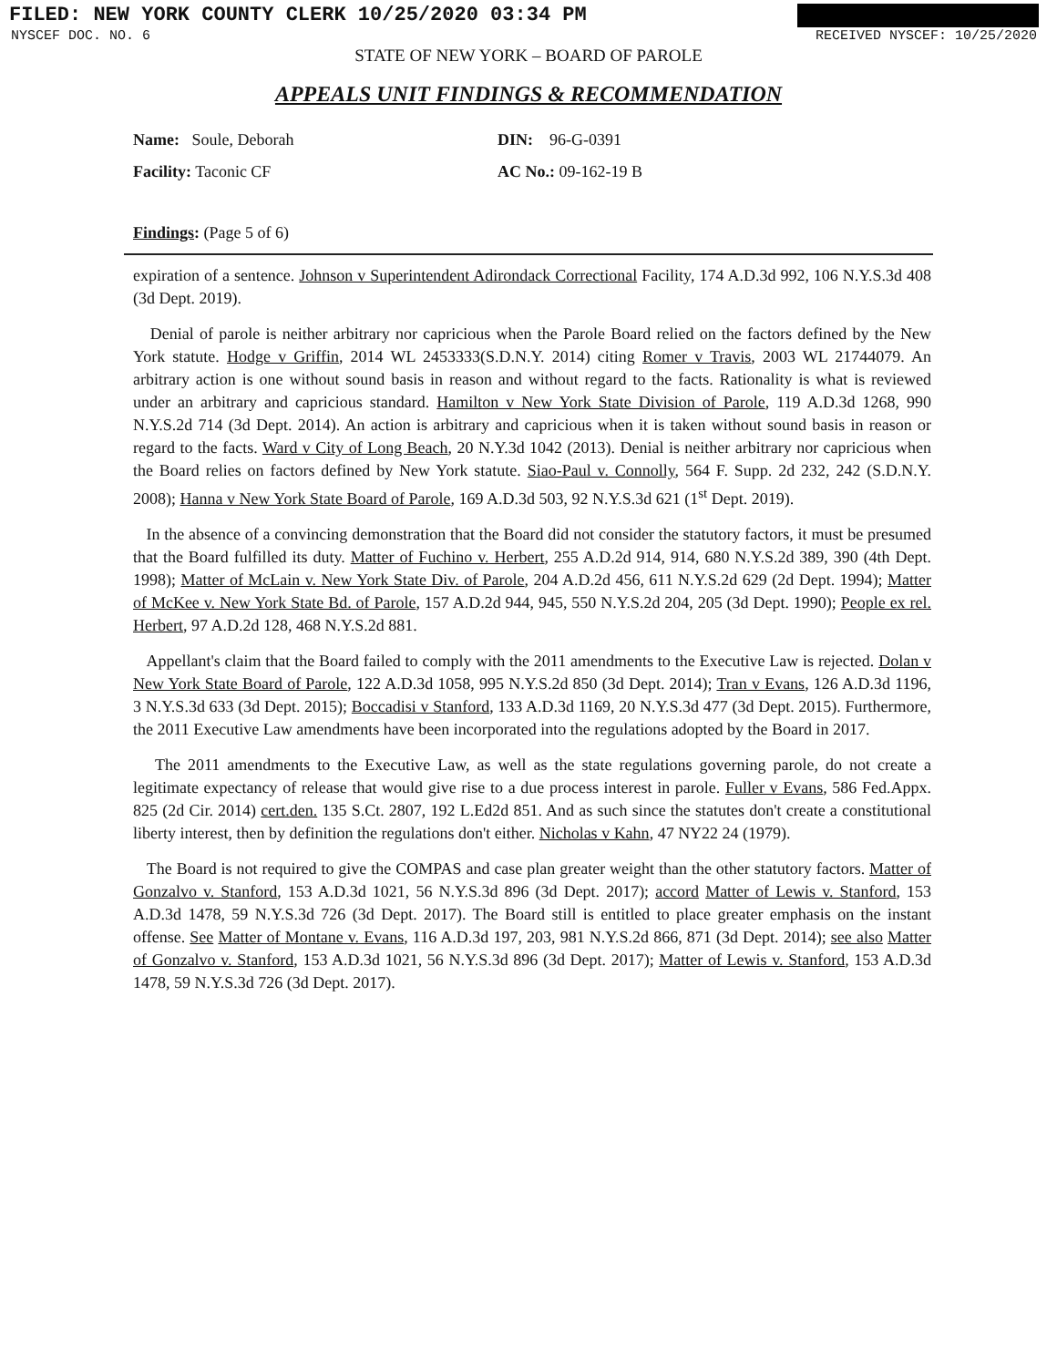FILED: NEW YORK COUNTY CLERK 10/25/2020 03:34 PM
NYSCEF DOC. NO. 6 RECEIVED NYSCEF: 10/25/2020
STATE OF NEW YORK – BOARD OF PAROLE
APPEALS UNIT FINDINGS & RECOMMENDATION
Name: Soule, Deborah
DIN: 96-G-0391
Facility: Taconic CF
AC No.: 09-162-19 B
Findings: (Page 5 of 6)
expiration of a sentence. Johnson v Superintendent Adirondack Correctional Facility, 174 A.D.3d 992, 106 N.Y.S.3d 408 (3d Dept. 2019).
Denial of parole is neither arbitrary nor capricious when the Parole Board relied on the factors defined by the New York statute. Hodge v Griffin, 2014 WL 2453333(S.D.N.Y. 2014) citing Romer v Travis, 2003 WL 21744079. An arbitrary action is one without sound basis in reason and without regard to the facts. Rationality is what is reviewed under an arbitrary and capricious standard. Hamilton v New York State Division of Parole, 119 A.D.3d 1268, 990 N.Y.S.2d 714 (3d Dept. 2014). An action is arbitrary and capricious when it is taken without sound basis in reason or regard to the facts. Ward v City of Long Beach, 20 N.Y.3d 1042 (2013). Denial is neither arbitrary nor capricious when the Board relies on factors defined by New York statute. Siao-Paul v. Connolly, 564 F. Supp. 2d 232, 242 (S.D.N.Y. 2008); Hanna v New York State Board of Parole, 169 A.D.3d 503, 92 N.Y.S.3d 621 (1<sup>st</sup> Dept. 2019).
In the absence of a convincing demonstration that the Board did not consider the statutory factors, it must be presumed that the Board fulfilled its duty. Matter of Fuchino v. Herbert, 255 A.D.2d 914, 914, 680 N.Y.S.2d 389, 390 (4th Dept. 1998); Matter of McLain v. New York State Div. of Parole, 204 A.D.2d 456, 611 N.Y.S.2d 629 (2d Dept. 1994); Matter of McKee v. New York State Bd. of Parole, 157 A.D.2d 944, 945, 550 N.Y.S.2d 204, 205 (3d Dept. 1990); People ex rel. Herbert, 97 A.D.2d 128, 468 N.Y.S.2d 881.
Appellant's claim that the Board failed to comply with the 2011 amendments to the Executive Law is rejected. Dolan v New York State Board of Parole, 122 A.D.3d 1058, 995 N.Y.S.2d 850 (3d Dept. 2014); Tran v Evans, 126 A.D.3d 1196, 3 N.Y.S.3d 633 (3d Dept. 2015); Boccadisi v Stanford, 133 A.D.3d 1169, 20 N.Y.S.3d 477 (3d Dept. 2015). Furthermore, the 2011 Executive Law amendments have been incorporated into the regulations adopted by the Board in 2017.
The 2011 amendments to the Executive Law, as well as the state regulations governing parole, do not create a legitimate expectancy of release that would give rise to a due process interest in parole. Fuller v Evans, 586 Fed.Appx. 825 (2d Cir. 2014) cert.den. 135 S.Ct. 2807, 192 L.Ed2d 851. And as such since the statutes don't create a constitutional liberty interest, then by definition the regulations don't either. Nicholas v Kahn, 47 NY22 24 (1979).
The Board is not required to give the COMPAS and case plan greater weight than the other statutory factors. Matter of Gonzalvo v. Stanford, 153 A.D.3d 1021, 56 N.Y.S.3d 896 (3d Dept. 2017); accord Matter of Lewis v. Stanford, 153 A.D.3d 1478, 59 N.Y.S.3d 726 (3d Dept. 2017). The Board still is entitled to place greater emphasis on the instant offense. See Matter of Montane v. Evans, 116 A.D.3d 197, 203, 981 N.Y.S.2d 866, 871 (3d Dept. 2014); see also Matter of Gonzalvo v. Stanford, 153 A.D.3d 1021, 56 N.Y.S.3d 896 (3d Dept. 2017); Matter of Lewis v. Stanford, 153 A.D.3d 1478, 59 N.Y.S.3d 726 (3d Dept. 2017).